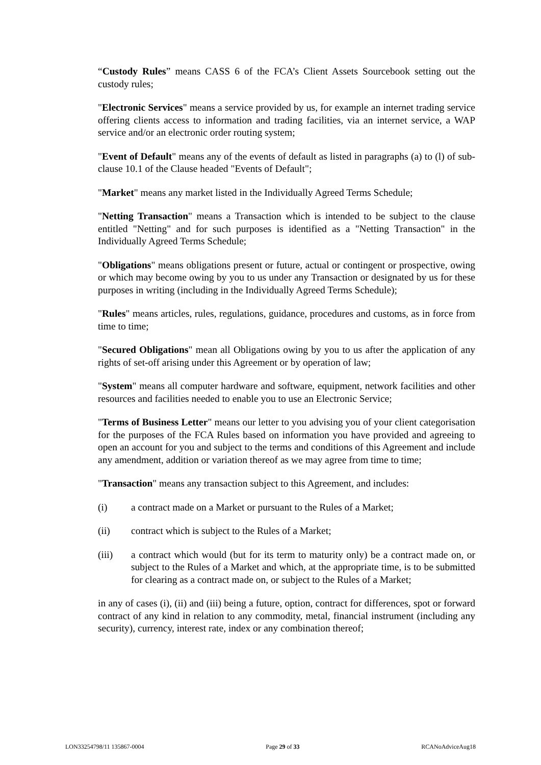“Custody Rules” means CASS 6 of the FCA’s Client Assets Sourcebook setting out the custody rules;
"Electronic Services" means a service provided by us, for example an internet trading service offering clients access to information and trading facilities, via an internet service, a WAP service and/or an electronic order routing system;
"Event of Default" means any of the events of default as listed in paragraphs (a) to (l) of sub-clause 10.1 of the Clause headed "Events of Default";
"Market" means any market listed in the Individually Agreed Terms Schedule;
"Netting Transaction" means a Transaction which is intended to be subject to the clause entitled "Netting" and for such purposes is identified as a "Netting Transaction" in the Individually Agreed Terms Schedule;
"Obligations" means obligations present or future, actual or contingent or prospective, owing or which may become owing by you to us under any Transaction or designated by us for these purposes in writing (including in the Individually Agreed Terms Schedule);
"Rules" means articles, rules, regulations, guidance, procedures and customs, as in force from time to time;
"Secured Obligations" mean all Obligations owing by you to us after the application of any rights of set-off arising under this Agreement or by operation of law;
"System" means all computer hardware and software, equipment, network facilities and other resources and facilities needed to enable you to use an Electronic Service;
"Terms of Business Letter" means our letter to you advising you of your client categorisation for the purposes of the FCA Rules based on information you have provided and agreeing to open an account for you and subject to the terms and conditions of this Agreement and include any amendment, addition or variation thereof as we may agree from time to time;
"Transaction" means any transaction subject to this Agreement, and includes:
(i) a contract made on a Market or pursuant to the Rules of a Market;
(ii) contract which is subject to the Rules of a Market;
(iii) a contract which would (but for its term to maturity only) be a contract made on, or subject to the Rules of a Market and which, at the appropriate time, is to be submitted for clearing as a contract made on, or subject to the Rules of a Market;
in any of cases (i), (ii) and (iii) being a future, option, contract for differences, spot or forward contract of any kind in relation to any commodity, metal, financial instrument (including any security), currency, interest rate, index or any combination thereof;
LON33254798/11 135867-0004 Page 29 of 33 RCANoAdviceAug18